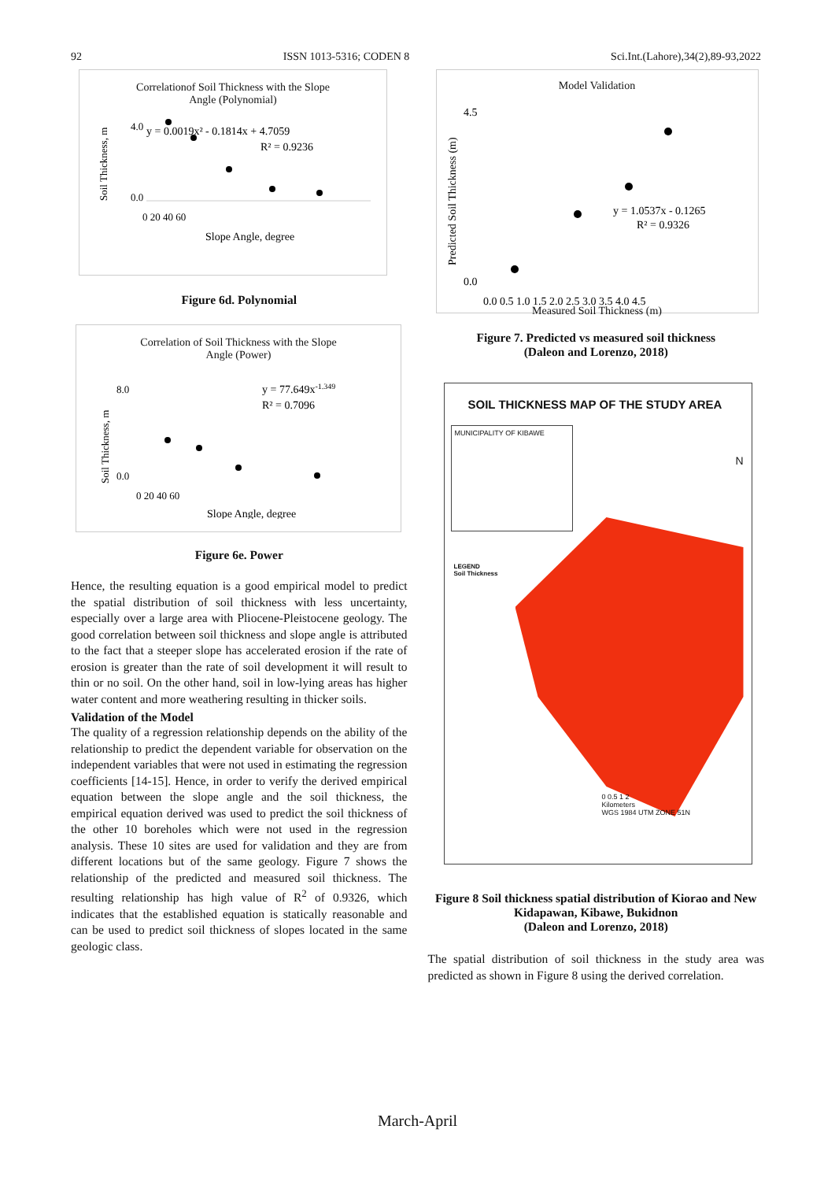92 ISSN 1013-5316; CODEN 8 Sci.Int.(Lahore),34(2),89-93,2022
Correlationof Soil Thickness with the Slope
Angle (Polynomial)
y = 0.0019x² - 0.1814x + 4.7059
R² = 0.9236
4.0
0.0
0 20 40 60
Slope Angle, degree
Soil Thickness, m
Figure 6d. Polynomial
Correlation of Soil Thickness with the Slope
Angle (Power)
y = 77.649x-1.349
R² = 0.7096
8.0
0.0
0 20 40 60
Slope Angle, degree
Soil Thickness, m
Figure 6e. Power
Hence, the resulting equation is a good empirical model to predict the spatial distribution of soil thickness with less uncertainty, especially over a large area with Pliocene-Pleistocene geology. The good correlation between soil thickness and slope angle is attributed to the fact that a steeper slope has accelerated erosion if the rate of erosion is greater than the rate of soil development it will result to thin or no soil. On the other hand, soil in low-lying areas has higher water content and more weathering resulting in thicker soils.
Validation of the Model
The quality of a regression relationship depends on the ability of the relationship to predict the dependent variable for observation on the independent variables that were not used in estimating the regression coefficients [14-15]. Hence, in order to verify the derived empirical equation between the slope angle and the soil thickness, the empirical equation derived was used to predict the soil thickness of the other 10 boreholes which were not used in the regression analysis. These 10 sites are used for validation and they are from different locations but of the same geology. Figure 7 shows the relationship of the predicted and measured soil thickness. The resulting relationship has high value of R<sup>2</sup> of 0.9326, which indicates that the established equation is statically reasonable and can be used to predict soil thickness of slopes located in the same geologic class.
Model Validation
y = 1.0537x - 0.1265
R² = 0.9326
4.5
0.0
0.0 0.5 1.0 1.5 2.0 2.5 3.0 3.5 4.0 4.5
Predicted Soil Thickness (m)
Measured Soil Thickness (m)
Figure 7. Predicted vs measured soil thickness
(Daleon and Lorenzo, 2018)
SOIL THICKNESS MAP OF THE STUDY AREA
MUNICIPALITY OF KIBAWE
LEGEND
Soil Thickness
N
0 0.5 1 2
Kilometers
WGS 1984 UTM ZONE 51N
Figure 8 Soil thickness spatial distribution of Kiorao and New Kidapawan, Kibawe, Bukidnon
(Daleon and Lorenzo, 2018)
The spatial distribution of soil thickness in the study area was predicted as shown in Figure 8 using the derived correlation.
March-April